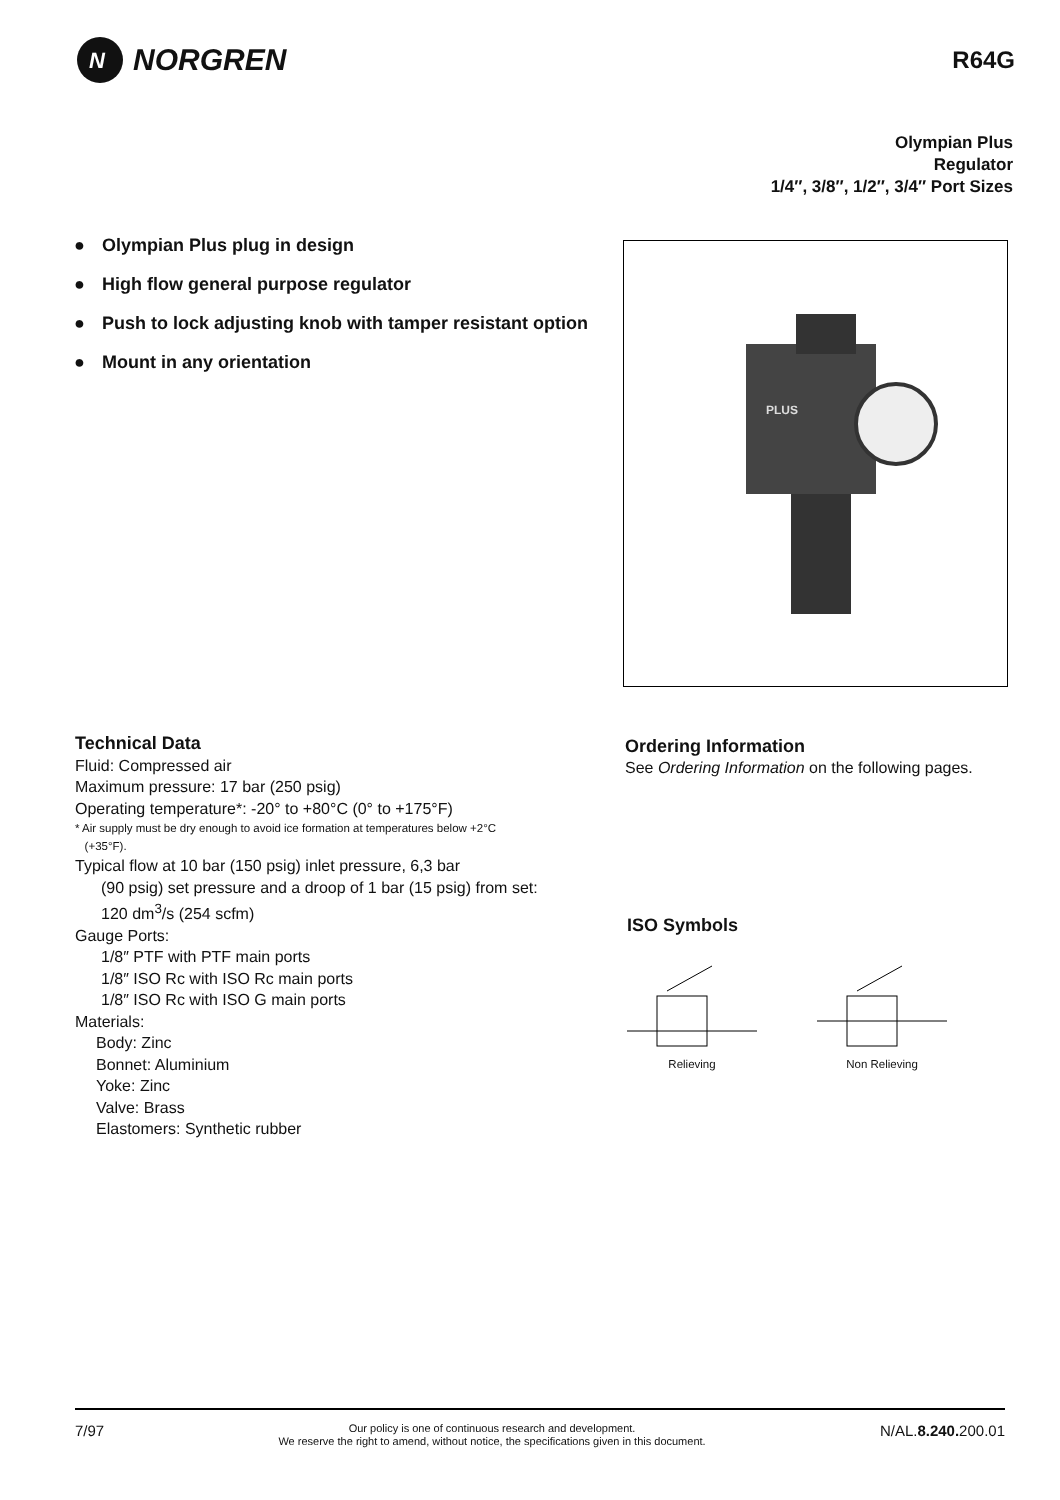N
NORGREN
R64G
Olympian Plus
Regulator
1/4″, 3/8″, 1/2″, 3/4″ Port Sizes
● Olympian Plus plug in design
● High flow general purpose regulator
● Push to lock adjusting knob with tamper resistant option
● Mount in any orientation
PLUS
Technical Data
Fluid: Compressed air
Maximum pressure: 17 bar (250 psig)
Operating temperature*: -20° to +80°C (0° to +175°F)
* Air supply must be dry enough to avoid ice formation at temperatures below +2°C
(+35°F).
Typical flow at 10 bar (150 psig) inlet pressure, 6,3 bar
(90 psig) set pressure and a droop of 1 bar (15 psig) from set:
120 dm<sup>3</sup>/s (254 scfm)
Gauge Ports:
1/8″ PTF with PTF main ports
1/8″ ISO Rc with ISO Rc main ports
1/8″ ISO Rc with ISO G main ports
Materials:
Body: Zinc
Bonnet: Aluminium
Yoke: Zinc
Valve: Brass
Elastomers: Synthetic rubber
Ordering Information
See Ordering Information on the following pages.
ISO Symbols
Relieving
Non Relieving
7/97
Our policy is one of continuous research and development.
We reserve the right to amend, without notice, the specifications given in this document.
N/AL.8.240. 200.01